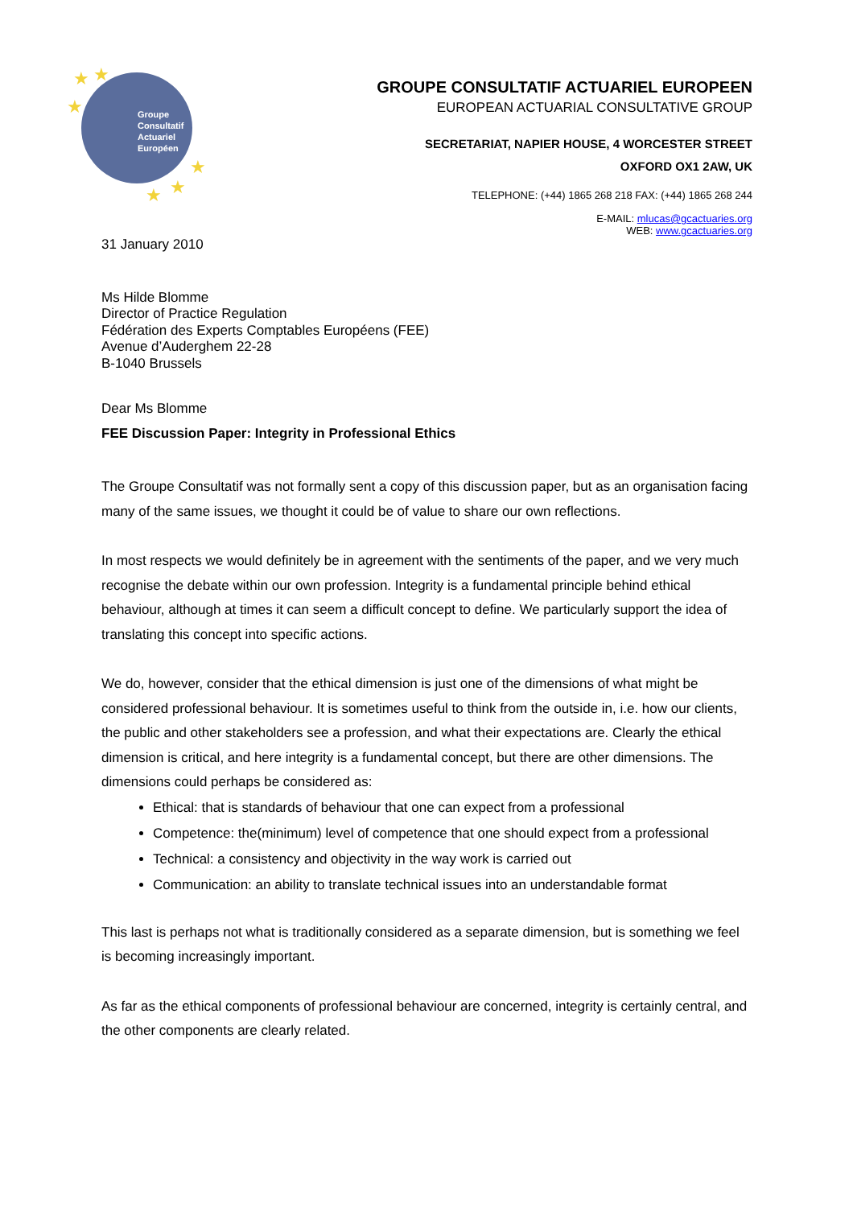Groupe
Consultatif
Actuariel
Européen
★ ★
★
★
★ ★
GROUPE CONSULTATIF ACTUARIEL EUROPEEN
EUROPEAN ACTUARIAL CONSULTATIVE GROUP
SECRETARIAT, NAPIER HOUSE, 4 WORCESTER STREET
OXFORD OX1 2AW, UK
TELEPHONE: (+44) 1865 268 218 FAX: (+44) 1865 268 244
E-MAIL: mlucas@gcactuaries.org
WEB: www.gcactuaries.org
31 January 2010
Ms Hilde Blomme
Director of Practice Regulation
Fédération des Experts Comptables Européens (FEE)
Avenue d’Auderghem 22-28
B-1040 Brussels
Dear Ms Blomme
FEE Discussion Paper: Integrity in Professional Ethics
The Groupe Consultatif was not formally sent a copy of this discussion paper, but as an organisation facing many of the same issues, we thought it could be of value to share our own reflections.
In most respects we would definitely be in agreement with the sentiments of the paper, and we very much recognise the debate within our own profession. Integrity is a fundamental principle behind ethical behaviour, although at times it can seem a difficult concept to define. We particularly support the idea of translating this concept into specific actions.
We do, however, consider that the ethical dimension is just one of the dimensions of what might be considered professional behaviour. It is sometimes useful to think from the outside in, i.e. how our clients, the public and other stakeholders see a profession, and what their expectations are. Clearly the ethical dimension is critical, and here integrity is a fundamental concept, but there are other dimensions. The dimensions could perhaps be considered as:
Ethical: that is standards of behaviour that one can expect from a professional
Competence: the(minimum) level of competence that one should expect from a professional
Technical: a consistency and objectivity in the way work is carried out
Communication: an ability to translate technical issues into an understandable format
This last is perhaps not what is traditionally considered as a separate dimension, but is something we feel is becoming increasingly important.
As far as the ethical components of professional behaviour are concerned, integrity is certainly central, and the other components are clearly related.